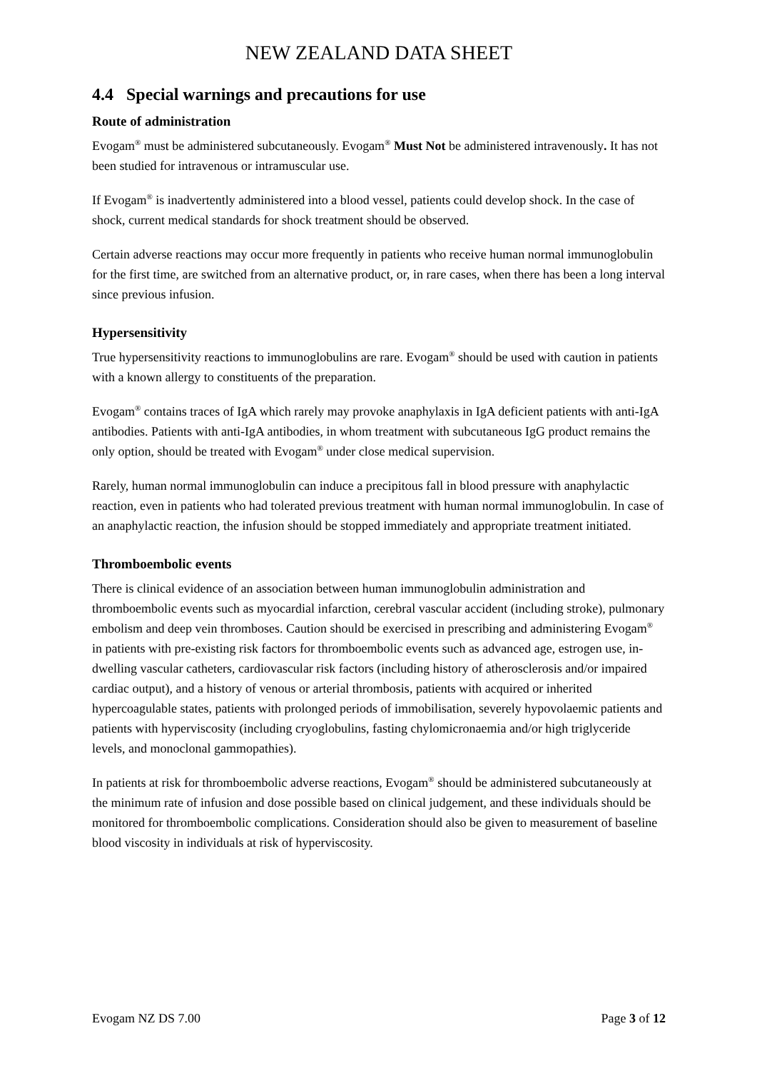NEW ZEALAND DATA SHEET
4.4 Special warnings and precautions for use
Route of administration
Evogam<sup>®</sup> must be administered subcutaneously. Evogam<sup>®</sup> Must Not be administered intravenously. It has not been studied for intravenous or intramuscular use.
If Evogam<sup>®</sup> is inadvertently administered into a blood vessel, patients could develop shock. In the case of shock, current medical standards for shock treatment should be observed.
Certain adverse reactions may occur more frequently in patients who receive human normal immunoglobulin for the first time, are switched from an alternative product, or, in rare cases, when there has been a long interval since previous infusion.
Hypersensitivity
True hypersensitivity reactions to immunoglobulins are rare. Evogam<sup>®</sup> should be used with caution in patients with a known allergy to constituents of the preparation.
Evogam<sup>®</sup> contains traces of IgA which rarely may provoke anaphylaxis in IgA deficient patients with anti-IgA antibodies. Patients with anti-IgA antibodies, in whom treatment with subcutaneous IgG product remains the only option, should be treated with Evogam<sup>®</sup> under close medical supervision.
Rarely, human normal immunoglobulin can induce a precipitous fall in blood pressure with anaphylactic reaction, even in patients who had tolerated previous treatment with human normal immunoglobulin. In case of an anaphylactic reaction, the infusion should be stopped immediately and appropriate treatment initiated.
Thromboembolic events
There is clinical evidence of an association between human immunoglobulin administration and thromboembolic events such as myocardial infarction, cerebral vascular accident (including stroke), pulmonary embolism and deep vein thromboses. Caution should be exercised in prescribing and administering Evogam<sup>®</sup> in patients with pre-existing risk factors for thromboembolic events such as advanced age, estrogen use, in-dwelling vascular catheters, cardiovascular risk factors (including history of atherosclerosis and/or impaired cardiac output), and a history of venous or arterial thrombosis, patients with acquired or inherited hypercoagulable states, patients with prolonged periods of immobilisation, severely hypovolaemic patients and patients with hyperviscosity (including cryoglobulins, fasting chylomicronaemia and/or high triglyceride levels, and monoclonal gammopathies).
In patients at risk for thromboembolic adverse reactions, Evogam<sup>®</sup> should be administered subcutaneously at the minimum rate of infusion and dose possible based on clinical judgement, and these individuals should be monitored for thromboembolic complications. Consideration should also be given to measurement of baseline blood viscosity in individuals at risk of hyperviscosity.
Evogam NZ DS 7.00 Page 3 of 12